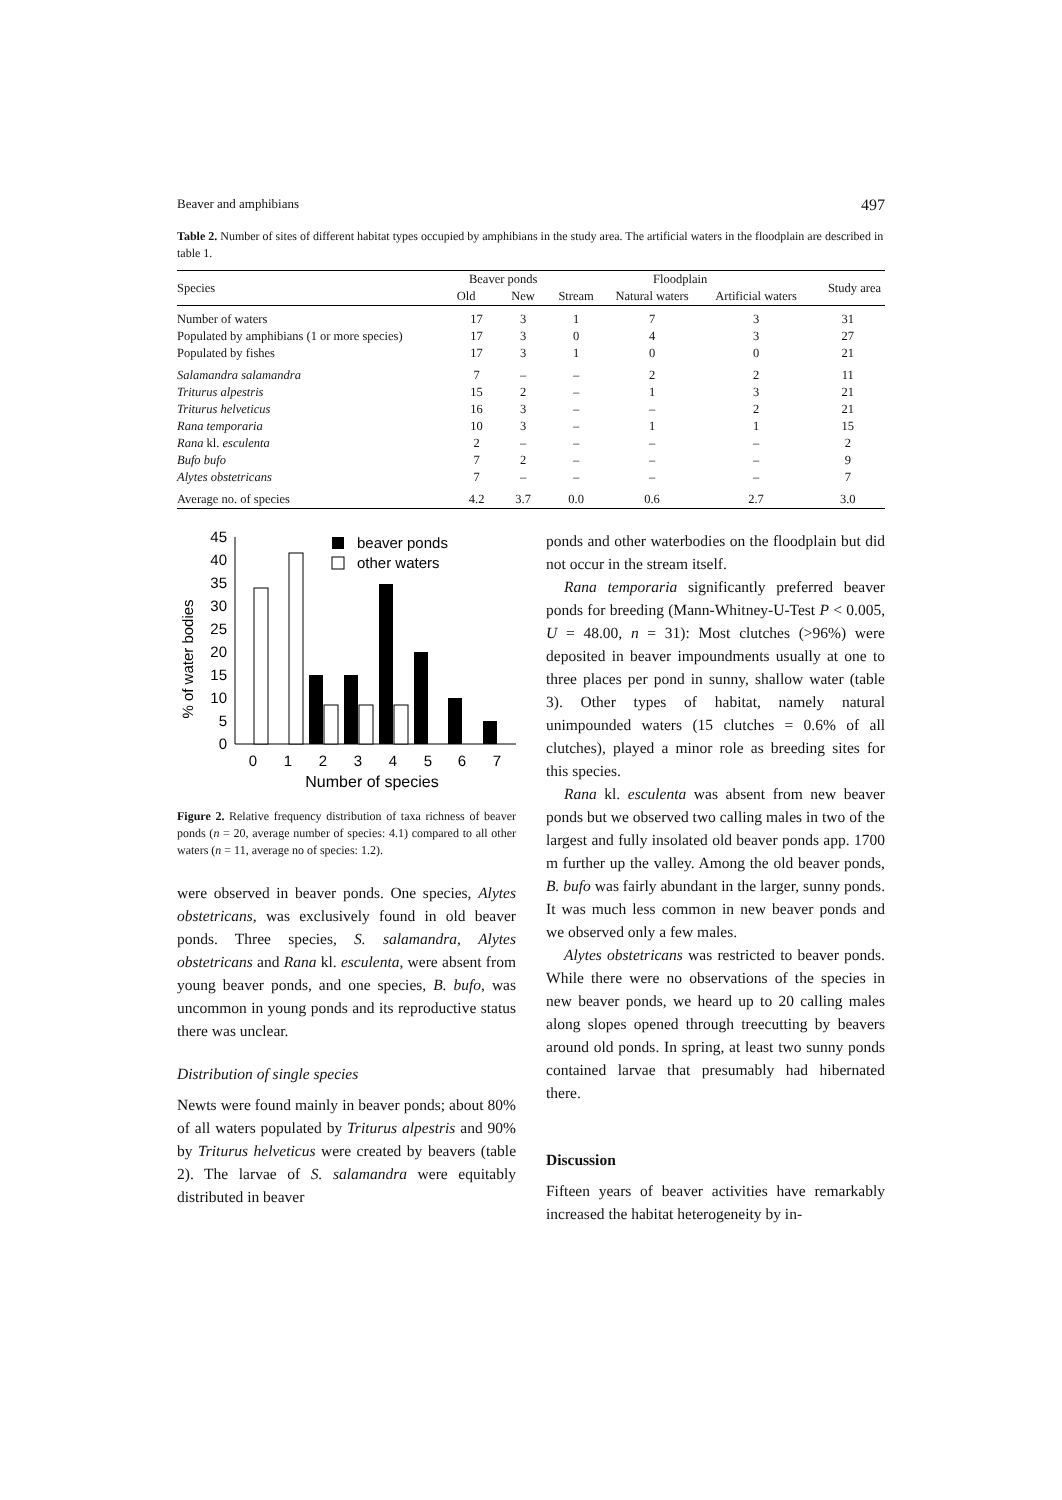Beaver and amphibians 497
Table 2. Number of sites of different habitat types occupied by amphibians in the study area. The artificial waters in the floodplain are described in table 1.
| Species | Beaver ponds | | Floodplain | | | Study area |
| --- | --- | --- | --- | --- | --- | --- |
| | Old | New | Stream | Natural waters | Artificial waters | |
| Number of waters | 17 | 3 | 1 | 7 | 3 | 31 |
| Populated by amphibians (1 or more species) | 17 | 3 | 0 | 4 | 3 | 27 |
| Populated by fishes | 17 | 3 | 1 | 0 | 0 | 21 |
| Salamandra salamandra | 7 | – | – | 2 | 2 | 11 |
| Triturus alpestris | 15 | 2 | – | 1 | 3 | 21 |
| Triturus helveticus | 16 | 3 | – | – | 2 | 21 |
| Rana temporaria | 10 | 3 | – | 1 | 1 | 15 |
| Rana kl. esculenta | 2 | – | – | – | – | 2 |
| Bufo bufo | 7 | 2 | – | – | – | 9 |
| Alytes obstetricans | 7 | – | – | – | – | 7 |
| Average no. of species | 4.2 | 3.7 | 0.0 | 0.6 | 2.7 | 3.0 |
% of water bodies
0
5
10
15
20
25
30
35
40
45
beaver ponds
other waters
0
1
2
3
4
5
6
7
Number of species
Figure 2. Relative frequency distribution of taxa richness of beaver ponds (n = 20, average number of species: 4.1) compared to all other waters (n = 11, average no of species: 1.2).
were observed in beaver ponds. One species, Alytes obstetricans, was exclusively found in old beaver ponds. Three species, S. salamandra, Alytes obstetricans and Rana kl. esculenta, were absent from young beaver ponds, and one species, B. bufo, was uncommon in young ponds and its reproductive status there was unclear.
Distribution of single species
Newts were found mainly in beaver ponds; about 80% of all waters populated by Triturus alpestris and 90% by Triturus helveticus were created by beavers (table 2). The larvae of S. salamandra were equitably distributed in beaver
ponds and other waterbodies on the floodplain but did not occur in the stream itself.
Rana temporaria significantly preferred beaver ponds for breeding (Mann-Whitney-U-Test P < 0.005, U = 48.00, n = 31): Most clutches (>96%) were deposited in beaver impoundments usually at one to three places per pond in sunny, shallow water (table 3). Other types of habitat, namely natural unimpounded waters (15 clutches = 0.6% of all clutches), played a minor role as breeding sites for this species.
Rana kl. esculenta was absent from new beaver ponds but we observed two calling males in two of the largest and fully insolated old beaver ponds app. 1700 m further up the valley. Among the old beaver ponds, B. bufo was fairly abundant in the larger, sunny ponds. It was much less common in new beaver ponds and we observed only a few males.
Alytes obstetricans was restricted to beaver ponds. While there were no observations of the species in new beaver ponds, we heard up to 20 calling males along slopes opened through treecutting by beavers around old ponds. In spring, at least two sunny ponds contained larvae that presumably had hibernated there.
Discussion
Fifteen years of beaver activities have remarkably increased the habitat heterogeneity by in-